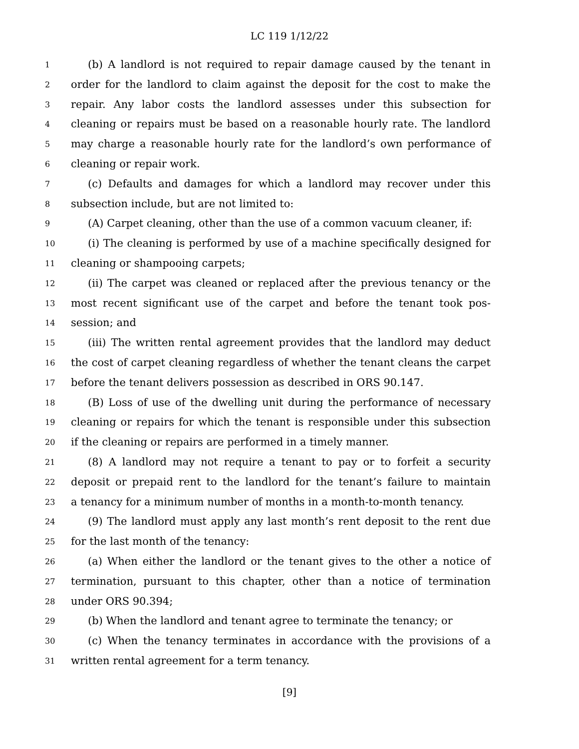LC 119 1/12/22
1 (b) A landlord is not required to repair damage caused by the tenant in
2 order for the landlord to claim against the deposit for the cost to make the
3 repair. Any labor costs the landlord assesses under this subsection for
4 cleaning or repairs must be based on a reasonable hourly rate. The landlord
5 may charge a reasonable hourly rate for the landlord’s own performance of
6 cleaning or repair work.
7 (c) Defaults and damages for which a landlord may recover under this
8 subsection include, but are not limited to:
9 (A) Carpet cleaning, other than the use of a common vacuum cleaner, if:
10 (i) The cleaning is performed by use of a machine specifically designed for
11 cleaning or shampooing carpets;
12 (ii) The carpet was cleaned or replaced after the previous tenancy or the
13 most recent significant use of the carpet and before the tenant took pos-
14 session; and
15 (iii) The written rental agreement provides that the landlord may deduct
16 the cost of carpet cleaning regardless of whether the tenant cleans the carpet
17 before the tenant delivers possession as described in ORS 90.147.
18 (B) Loss of use of the dwelling unit during the performance of necessary
19 cleaning or repairs for which the tenant is responsible under this subsection
20 if the cleaning or repairs are performed in a timely manner.
21 (8) A landlord may not require a tenant to pay or to forfeit a security
22 deposit or prepaid rent to the landlord for the tenant’s failure to maintain
23 a tenancy for a minimum number of months in a month-to-month tenancy.
24 (9) The landlord must apply any last month’s rent deposit to the rent due
25 for the last month of the tenancy:
26 (a) When either the landlord or the tenant gives to the other a notice of
27 termination, pursuant to this chapter, other than a notice of termination
28 under ORS 90.394;
29 (b) When the landlord and tenant agree to terminate the tenancy; or
30 (c) When the tenancy terminates in accordance with the provisions of a
31 written rental agreement for a term tenancy.
[9]